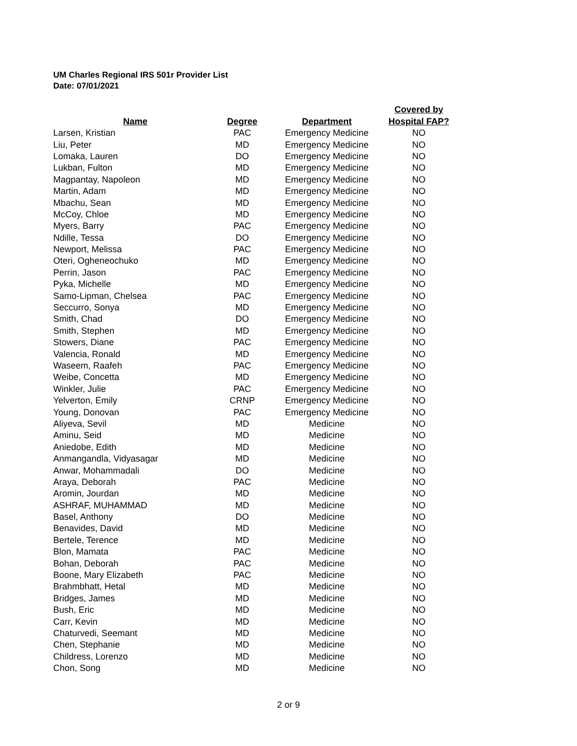UM Charles Regional IRS 501r Provider List
Date: 07/01/2021
| Name | Degree | Department | Covered by Hospital FAP? |
| --- | --- | --- | --- |
| Larsen, Kristian | PAC | Emergency Medicine | NO |
| Liu, Peter | MD | Emergency Medicine | NO |
| Lomaka, Lauren | DO | Emergency Medicine | NO |
| Lukban, Fulton | MD | Emergency Medicine | NO |
| Magpantay, Napoleon | MD | Emergency Medicine | NO |
| Martin, Adam | MD | Emergency Medicine | NO |
| Mbachu, Sean | MD | Emergency Medicine | NO |
| McCoy, Chloe | MD | Emergency Medicine | NO |
| Myers, Barry | PAC | Emergency Medicine | NO |
| Ndille, Tessa | DO | Emergency Medicine | NO |
| Newport, Melissa | PAC | Emergency Medicine | NO |
| Oteri, Ogheneochuko | MD | Emergency Medicine | NO |
| Perrin, Jason | PAC | Emergency Medicine | NO |
| Pyka, Michelle | MD | Emergency Medicine | NO |
| Samo-Lipman, Chelsea | PAC | Emergency Medicine | NO |
| Seccurro, Sonya | MD | Emergency Medicine | NO |
| Smith, Chad | DO | Emergency Medicine | NO |
| Smith, Stephen | MD | Emergency Medicine | NO |
| Stowers, Diane | PAC | Emergency Medicine | NO |
| Valencia, Ronald | MD | Emergency Medicine | NO |
| Waseem, Raafeh | PAC | Emergency Medicine | NO |
| Weibe, Concetta | MD | Emergency Medicine | NO |
| Winkler, Julie | PAC | Emergency Medicine | NO |
| Yelverton, Emily | CRNP | Emergency Medicine | NO |
| Young, Donovan | PAC | Emergency Medicine | NO |
| Aliyeva, Sevil | MD | Medicine | NO |
| Aminu, Seid | MD | Medicine | NO |
| Aniedobe, Edith | MD | Medicine | NO |
| Anmangandla, Vidyasagar | MD | Medicine | NO |
| Anwar, Mohammadali | DO | Medicine | NO |
| Araya, Deborah | PAC | Medicine | NO |
| Aromin, Jourdan | MD | Medicine | NO |
| ASHRAF, MUHAMMAD | MD | Medicine | NO |
| Basel, Anthony | DO | Medicine | NO |
| Benavides, David | MD | Medicine | NO |
| Bertele, Terence | MD | Medicine | NO |
| Blon, Mamata | PAC | Medicine | NO |
| Bohan, Deborah | PAC | Medicine | NO |
| Boone, Mary Elizabeth | PAC | Medicine | NO |
| Brahmbhatt, Hetal | MD | Medicine | NO |
| Bridges, James | MD | Medicine | NO |
| Bush, Eric | MD | Medicine | NO |
| Carr, Kevin | MD | Medicine | NO |
| Chaturvedi, Seemant | MD | Medicine | NO |
| Chen, Stephanie | MD | Medicine | NO |
| Childress, Lorenzo | MD | Medicine | NO |
| Chon, Song | MD | Medicine | NO |
2 or 9